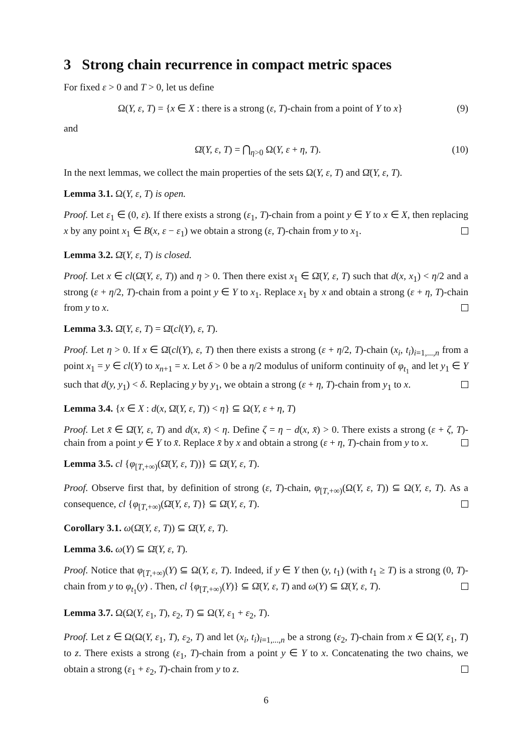3 Strong chain recurrence in compact metric spaces
For fixed ε > 0 and T > 0, let us define
Ω(Y, ε, T) = {x ∈ X : there is a strong (ε, T)-chain from a point of Y to x} (9)
and
Ω̄(Y, ε, T) = ⋂<sub>η>0</sub> Ω(Y, ε + η, T). (10)
In the next lemmas, we collect the main properties of the sets Ω(Y, ε, T) and Ω̄(Y, ε, T).
Lemma 3.1. Ω(Y, ε, T) is open.
Proof. Let ε<sub>1</sub> ∈ (0, ε). If there exists a strong (ε<sub>1</sub>, T)-chain from a point y ∈ Y to x ∈ X, then replacing x by any point x<sub>1</sub> ∈ B(x, ε − ε<sub>1</sub>) we obtain a strong (ε, T)-chain from y to x<sub>1</sub>.
Lemma 3.2. Ω̄(Y, ε, T) is closed.
Proof. Let x ∈ cl(Ω̄(Y, ε, T)) and η > 0. Then there exist x<sub>1</sub> ∈ Ω̄(Y, ε, T) such that d(x, x<sub>1</sub>) < η/2 and a strong (ε + η/2, T)-chain from a point y ∈ Y to x<sub>1</sub>. Replace x<sub>1</sub> by x and obtain a strong (ε + η, T)-chain from y to x.
Lemma 3.3. Ω̄(Y, ε, T) = Ω̄(cl(Y), ε, T).
Proof. Let η > 0. If x ∈ Ω̄(cl(Y), ε, T) then there exists a strong (ε + η/2, T)-chain (x<sub>i</sub>, t<sub>i</sub>)<sub>i=1,...,n</sub> from a point x<sub>1</sub> = y ∈ cl(Y) to x<sub>n+1</sub> = x. Let δ > 0 be a η/2 modulus of uniform continuity of φ<sub>t<sub>1</sub></sub> and let y<sub>1</sub> ∈ Y such that d(y, y<sub>1</sub>) < δ. Replacing y by y<sub>1</sub>, we obtain a strong (ε + η, T)-chain from y<sub>1</sub> to x.
Lemma 3.4. {x ∈ X : d(x, Ω̄(Y, ε, T)) < η} ⊆ Ω(Y, ε + η, T)
Proof. Let x̄ ∈ Ω̄(Y, ε, T) and d(x, x̄) < η. Define ζ = η − d(x, x̄) > 0. There exists a strong (ε + ζ, T)-chain from a point y ∈ Y to x̄. Replace x̄ by x and obtain a strong (ε + η, T)-chain from y to x.
Lemma 3.5. cl {φ<sub>[T,+∞)</sub>(Ω̄(Y, ε, T))} ⊆ Ω̄(Y, ε, T).
Proof. Observe first that, by definition of strong (ε, T)-chain, φ<sub>[T,+∞)</sub>(Ω(Y, ε, T)) ⊆ Ω(Y, ε, T). As a consequence, cl {φ<sub>[T,+∞)</sub>(Ω̄(Y, ε, T)} ⊆ Ω̄(Y, ε, T).
Corollary 3.1. ω(Ω̄(Y, ε, T)) ⊆ Ω̄(Y, ε, T).
Lemma 3.6. ω(Y) ⊆ Ω̄(Y, ε, T).
Proof. Notice that φ<sub>[T,+∞)</sub>(Y) ⊆ Ω(Y, ε, T). Indeed, if y ∈ Y then (y, t<sub>1</sub>) (with t<sub>1</sub> ≥ T) is a strong (0, T)-chain from y to φ<sub>t<sub>1</sub></sub>(y) . Then, cl {φ<sub>[T,+∞)</sub>(Y)} ⊆ Ω̄(Y, ε, T) and ω(Y) ⊆ Ω̄(Y, ε, T).
Lemma 3.7. Ω(Ω(Y, ε<sub>1</sub>, T), ε<sub>2</sub>, T) ⊆ Ω(Y, ε<sub>1</sub> + ε<sub>2</sub>, T).
Proof. Let z ∈ Ω(Ω(Y, ε<sub>1</sub>, T), ε<sub>2</sub>, T) and let (x<sub>i</sub>, t<sub>i</sub>)<sub>i=1,...,n</sub> be a strong (ε<sub>2</sub>, T)-chain from x ∈ Ω(Y, ε<sub>1</sub>, T) to z. There exists a strong (ε<sub>1</sub>, T)-chain from a point y ∈ Y to x. Concatenating the two chains, we obtain a strong (ε<sub>1</sub> + ε<sub>2</sub>, T)-chain from y to z.
6